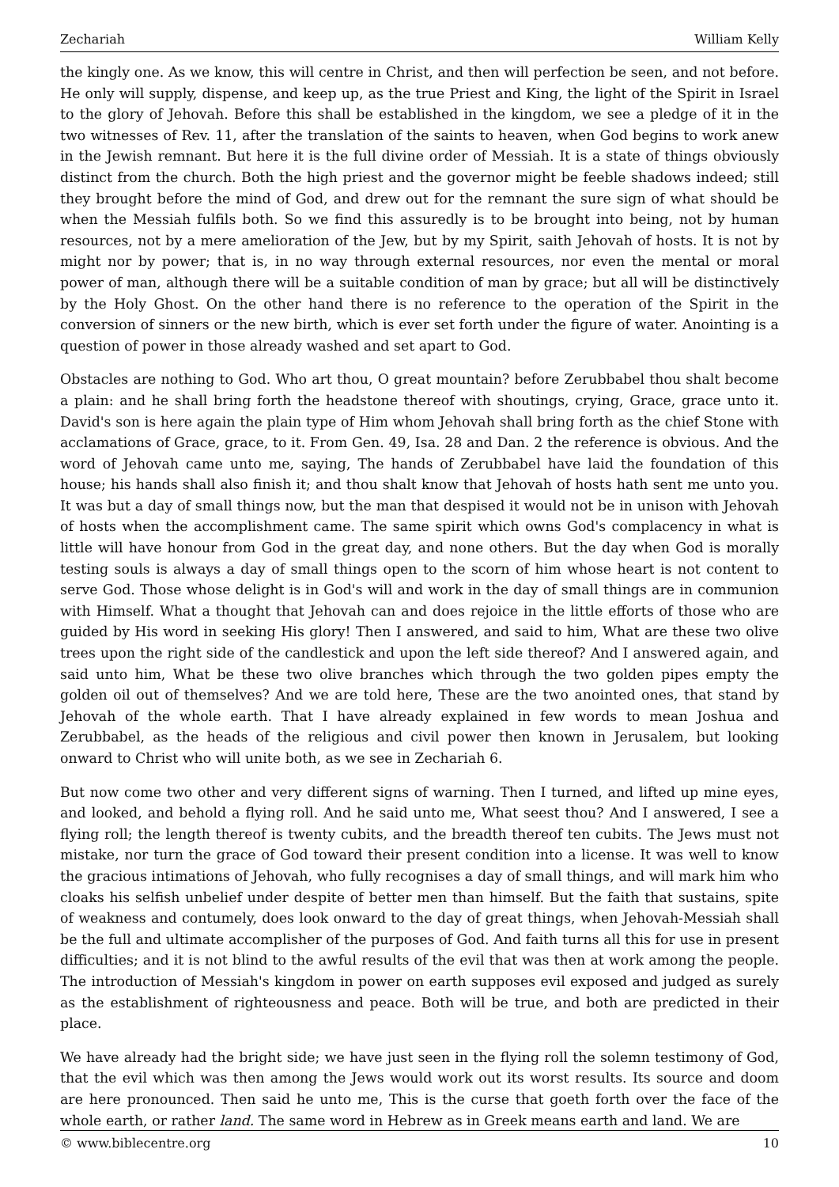Zechariah William Kelly
the kingly one. As we know, this will centre in Christ, and then will perfection be seen, and not before. He only will supply, dispense, and keep up, as the true Priest and King, the light of the Spirit in Israel to the glory of Jehovah. Before this shall be established in the kingdom, we see a pledge of it in the two witnesses of Rev. 11, after the translation of the saints to heaven, when God begins to work anew in the Jewish remnant. But here it is the full divine order of Messiah. It is a state of things obviously distinct from the church. Both the high priest and the governor might be feeble shadows indeed; still they brought before the mind of God, and drew out for the remnant the sure sign of what should be when the Messiah fulfils both. So we find this assuredly is to be brought into being, not by human resources, not by a mere amelioration of the Jew, but by my Spirit, saith Jehovah of hosts. It is not by might nor by power; that is, in no way through external resources, nor even the mental or moral power of man, although there will be a suitable condition of man by grace; but all will be distinctively by the Holy Ghost. On the other hand there is no reference to the operation of the Spirit in the conversion of sinners or the new birth, which is ever set forth under the figure of water. Anointing is a question of power in those already washed and set apart to God.
Obstacles are nothing to God. Who art thou, O great mountain? before Zerubbabel thou shalt become a plain: and he shall bring forth the headstone thereof with shoutings, crying, Grace, grace unto it. David's son is here again the plain type of Him whom Jehovah shall bring forth as the chief Stone with acclamations of Grace, grace, to it. From Gen. 49, Isa. 28 and Dan. 2 the reference is obvious. And the word of Jehovah came unto me, saying, The hands of Zerubbabel have laid the foundation of this house; his hands shall also finish it; and thou shalt know that Jehovah of hosts hath sent me unto you. It was but a day of small things now, but the man that despised it would not be in unison with Jehovah of hosts when the accomplishment came. The same spirit which owns God's complacency in what is little will have honour from God in the great day, and none others. But the day when God is morally testing souls is always a day of small things open to the scorn of him whose heart is not content to serve God. Those whose delight is in God's will and work in the day of small things are in communion with Himself. What a thought that Jehovah can and does rejoice in the little efforts of those who are guided by His word in seeking His glory! Then I answered, and said to him, What are these two olive trees upon the right side of the candlestick and upon the left side thereof? And I answered again, and said unto him, What be these two olive branches which through the two golden pipes empty the golden oil out of themselves? And we are told here, These are the two anointed ones, that stand by Jehovah of the whole earth. That I have already explained in few words to mean Joshua and Zerubbabel, as the heads of the religious and civil power then known in Jerusalem, but looking onward to Christ who will unite both, as we see in Zechariah 6.
But now come two other and very different signs of warning. Then I turned, and lifted up mine eyes, and looked, and behold a flying roll. And he said unto me, What seest thou? And I answered, I see a flying roll; the length thereof is twenty cubits, and the breadth thereof ten cubits. The Jews must not mistake, nor turn the grace of God toward their present condition into a license. It was well to know the gracious intimations of Jehovah, who fully recognises a day of small things, and will mark him who cloaks his selfish unbelief under despite of better men than himself. But the faith that sustains, spite of weakness and contumely, does look onward to the day of great things, when Jehovah-Messiah shall be the full and ultimate accomplisher of the purposes of God. And faith turns all this for use in present difficulties; and it is not blind to the awful results of the evil that was then at work among the people. The introduction of Messiah's kingdom in power on earth supposes evil exposed and judged as surely as the establishment of righteousness and peace. Both will be true, and both are predicted in their place.
We have already had the bright side; we have just seen in the flying roll the solemn testimony of God, that the evil which was then among the Jews would work out its worst results. Its source and doom are here pronounced. Then said he unto me, This is the curse that goeth forth over the face of the whole earth, or rather land. The same word in Hebrew as in Greek means earth and land. We are
© www.biblecentre.org 10